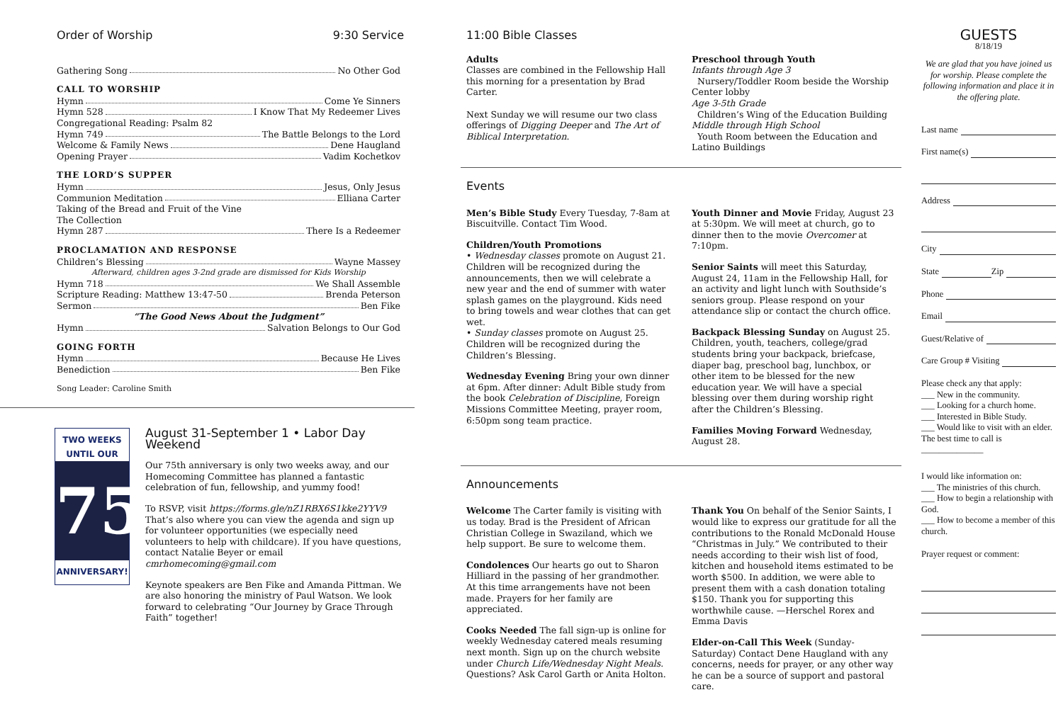Order of Worship 9:30 Service
Gathering Song No Other God
CALL TO WORSHIP
Hymn Come Ye Sinners
Hymn 528 I Know That My Redeemer Lives
Congregational Reading: Psalm 82
Hymn 749 The Battle Belongs to the Lord
Welcome & Family News Dene Haugland
Opening Prayer Vadim Kochetkov
THE LORD’S SUPPER
Hymn Jesus, Only Jesus
Communion Meditation Elliana Carter
Taking of the Bread and Fruit of the Vine
The Collection
Hymn 287 There Is a Redeemer
PROCLAMATION AND RESPONSE
Children’s Blessing Wayne Massey
Afterward, children ages 3-2nd grade are dismissed for Kids Worship
Hymn 718 We Shall Assemble
Scripture Reading: Matthew 13:47-50 Brenda Peterson
Sermon Ben Fike
“The Good News About the Judgment”
Hymn Salvation Belongs to Our God
GOING FORTH
Hymn Because He Lives
Benediction Ben Fike
Song Leader: Caroline Smith
TWO WEEKS
UNTIL OUR
75
ANNIVERSARY!
August 31-September 1 • Labor Day Weekend
Our 75th anniversary is only two weeks away, and our Homecoming Committee has planned a fantastic celebration of fun, fellowship, and yummy food!
To RSVP, visit https://forms.gle/nZ1RBX6S1kke2YYV9 That’s also where you can view the agenda and sign up for volunteer opportunities (we especially need volunteers to help with childcare). If you have questions, contact Natalie Beyer or email cmrhomecoming@gmail.com
Keynote speakers are Ben Fike and Amanda Pittman. We are also honoring the ministry of Paul Watson. We look forward to celebrating “Our Journey by Grace Through Faith” together!
11:00 Bible Classes
Adults
Classes are combined in the Fellowship Hall this morning for a presentation by Brad Carter.
Next Sunday we will resume our two class offerings of Digging Deeper and The Art of Biblical Interpretation.
Preschool through Youth
Infants through Age 3
Nursery/Toddler Room beside the Worship Center lobby
Age 3-5th Grade
Children’s Wing of the Education Building
Middle through High School
Youth Room between the Education and Latino Buildings
Events
Men’s Bible Study Every Tuesday, 7-8am at Biscuitville. Contact Tim Wood.
Children/Youth Promotions
• Wednesday classes promote on August 21. Children will be recognized during the announcements, then we will celebrate a new year and the end of summer with water splash games on the playground. Kids need to bring towels and wear clothes that can get wet.
• Sunday classes promote on August 25. Children will be recognized during the Children’s Blessing.
Wednesday Evening Bring your own dinner at 6pm. After dinner: Adult Bible study from the book Celebration of Discipline, Foreign Missions Committee Meeting, prayer room, 6:50pm song team practice.
Youth Dinner and Movie Friday, August 23 at 5:30pm. We will meet at church, go to dinner then to the movie Overcomer at 7:10pm.
Senior Saints will meet this Saturday, August 24, 11am in the Fellowship Hall, for an activity and light lunch with Southside’s seniors group. Please respond on your attendance slip or contact the church office.
Backpack Blessing Sunday on August 25. Children, youth, teachers, college/grad students bring your backpack, briefcase, diaper bag, preschool bag, lunchbox, or other item to be blessed for the new education year. We will have a special blessing over them during worship right after the Children’s Blessing.
Families Moving Forward Wednesday, August 28.
Announcements
Welcome The Carter family is visiting with us today. Brad is the President of African Christian College in Swaziland, which we help support. Be sure to welcome them.
Condolences Our hearts go out to Sharon Hilliard in the passing of her grandmother. At this time arrangements have not been made. Prayers for her family are appreciated.
Cooks Needed The fall sign-up is online for weekly Wednesday catered meals resuming next month. Sign up on the church website under Church Life/Wednesday Night Meals. Questions? Ask Carol Garth or Anita Holton.
Thank You On behalf of the Senior Saints, I would like to express our gratitude for all the contributions to the Ronald McDonald House “Christmas in July.” We contributed to their needs according to their wish list of food, kitchen and household items estimated to be worth $500. In addition, we were able to present them with a cash donation totaling $150. Thank you for supporting this worthwhile cause. —Herschel Rorex and Emma Davis
Elder-on-Call This Week (Sunday-Saturday) Contact Dene Haugland with any concerns, needs for prayer, or any other way he can be a source of support and pastoral care.
GUESTS
8/18/19
We are glad that you have joined us for worship. Please complete the following information and place it in the offering plate.
Last name
First name(s)
Address
City
State Zip
Phone
Email
Guest/Relative of
Care Group # Visiting
Please check any that apply:
___ New in the community.
___ Looking for a church home.
___ Interested in Bible Study.
___ Would like to visit with an elder. The best time to call is ______________
I would like information on:
___ The ministries of this church.
___ How to begin a relationship with God.
___ How to become a member of this church.
Prayer request or comment: